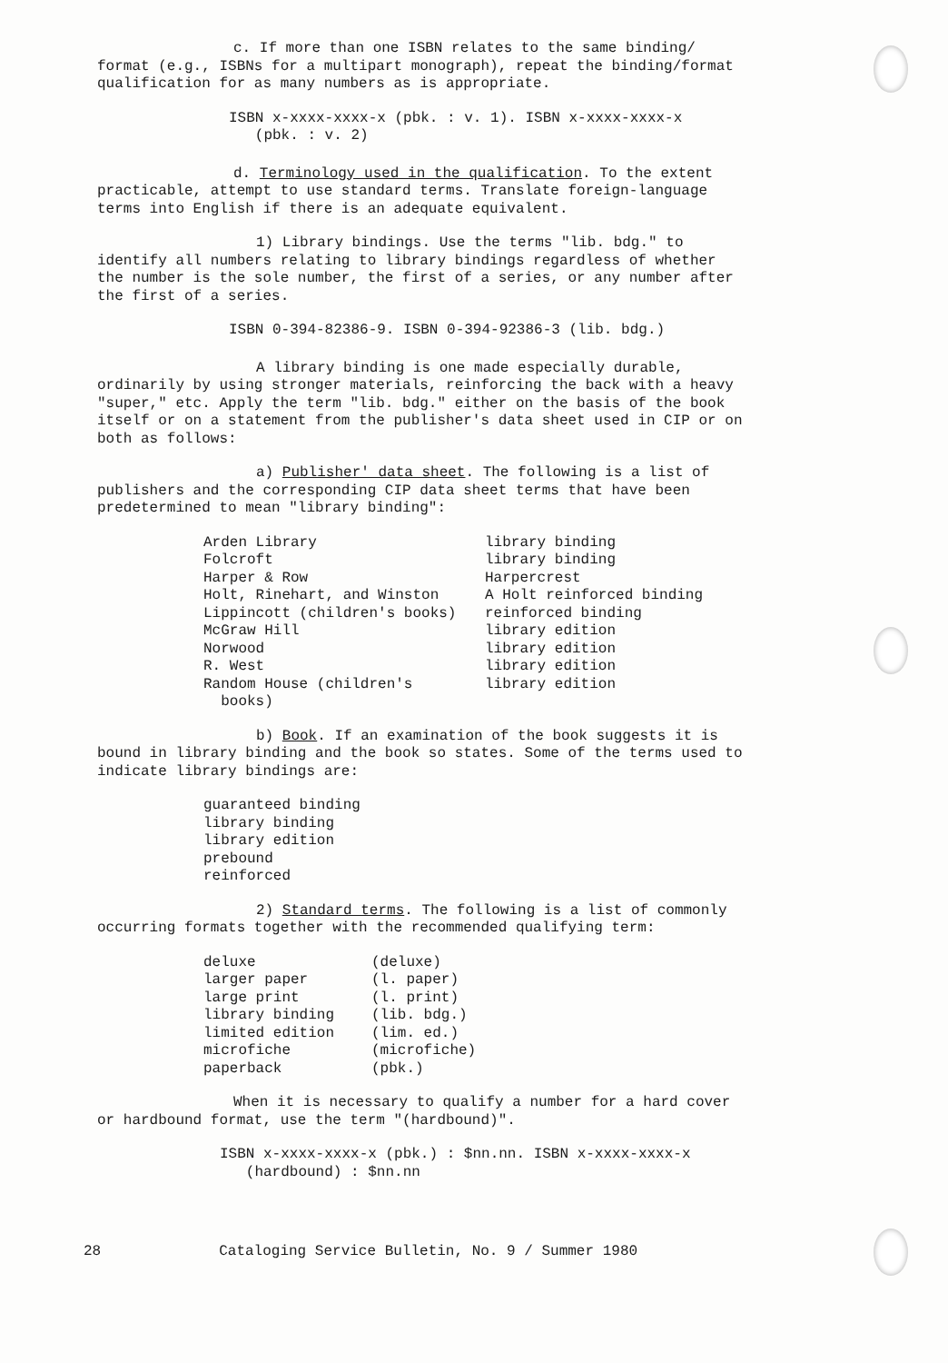c. If more than one ISBN relates to the same binding/ format (e.g., ISBNs for a multipart monograph), repeat the binding/format qualification for as many numbers as is appropriate.
ISBN x-xxxx-xxxx-x (pbk. : v. 1). ISBN x-xxxx-xxxx-x
(pbk. : v. 2)
d. Terminology used in the qualification. To the extent practicable, attempt to use standard terms. Translate foreign-language terms into English if there is an adequate equivalent.
1) Library bindings. Use the terms "lib. bdg." to identify all numbers relating to library bindings regardless of whether the number is the sole number, the first of a series, or any number after the first of a series.
ISBN 0-394-82386-9. ISBN 0-394-92386-3 (lib. bdg.)
A library binding is one made especially durable, ordinarily by using stronger materials, reinforcing the back with a heavy "super," etc. Apply the term "lib. bdg." either on the basis of the book itself or on a statement from the publisher's data sheet used in CIP or on both as follows:
a) Publisher' data sheet. The following is a list of publishers and the corresponding CIP data sheet terms that have been predetermined to mean "library binding":
| Arden Library | library binding |
| Folcroft | library binding |
| Harper & Row | Harpercrest |
| Holt, Rinehart, and Winston | A Holt reinforced binding |
| Lippincott (children's books) | reinforced binding |
| McGraw Hill | library edition |
| Norwood | library edition |
| R. West | library edition |
| Random House (children's books) | library edition |
b) Book. If an examination of the book suggests it is bound in library binding and the book so states. Some of the terms used to indicate library bindings are:
guaranteed binding
library binding
library edition
prebound
reinforced
2) Standard terms. The following is a list of commonly occurring formats together with the recommended qualifying term:
| deluxe | (deluxe) |
| larger paper | (l. paper) |
| large print | (l. print) |
| library binding | (lib. bdg.) |
| limited edition | (lim. ed.) |
| microfiche | (microfiche) |
| paperback | (pbk.) |
When it is necessary to qualify a number for a hard cover or hardbound format, use the term "(hardbound)".
ISBN x-xxxx-xxxx-x (pbk.) : $nn.nn. ISBN x-xxxx-xxxx-x
(hardbound) : $nn.nn
28 Cataloging Service Bulletin, No. 9 / Summer 1980